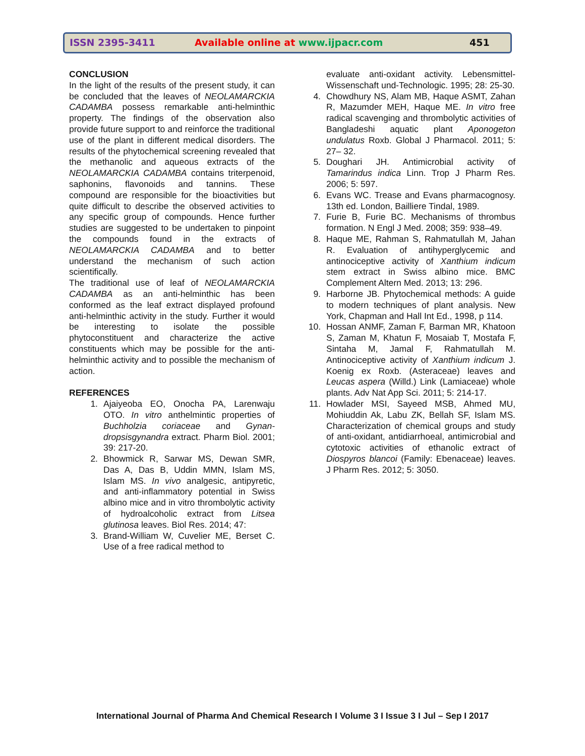ISSN 2395-3411 Available online at www.ijpacr.com 451
CONCLUSION
In the light of the results of the present study, it can be concluded that the leaves of NEOLAMARCKIA CADAMBA possess remarkable anti-helminthic property. The findings of the observation also provide future support to and reinforce the traditional use of the plant in different medical disorders. The results of the phytochemical screening revealed that the methanolic and aqueous extracts of the NEOLAMARCKIA CADAMBA contains triterpenoid, saphonins, flavonoids and tannins. These compound are responsible for the bioactivities but quite difficult to describe the observed activities to any specific group of compounds. Hence further studies are suggested to be undertaken to pinpoint the compounds found in the extracts of NEOLAMARCKIA CADAMBA and to better understand the mechanism of such action scientifically.
The traditional use of leaf of NEOLAMARCKIA CADAMBA as an anti-helminthic has been conformed as the leaf extract displayed profound anti-helminthic activity in the study. Further it would be interesting to isolate the possible phytoconstituent and characterize the active constituents which may be possible for the anti-helminthic activity and to possible the mechanism of action.
REFERENCES
1. Ajaiyeoba EO, Onocha PA, Larenwaju OTO. In vitro anthelmintic properties of Buchholzia coriaceae and Gynan-dropsisgynandra extract. Pharm Biol. 2001; 39: 217-20.
2. Bhowmick R, Sarwar MS, Dewan SMR, Das A, Das B, Uddin MMN, Islam MS, Islam MS. In vivo analgesic, antipyretic, and anti-inflammatory potential in Swiss albino mice and in vitro thrombolytic activity of hydroalcoholic extract from Litsea glutinosa leaves. Biol Res. 2014; 47:
3. Brand-William W, Cuvelier ME, Berset C. Use of a free radical method to
evaluate anti-oxidant activity. Lebensmittel- Wissenschaft und-Technologic. 1995; 28: 25-30.
4. Chowdhury NS, Alam MB, Haque ASMT, Zahan R, Mazumder MEH, Haque ME. In vitro free radical scavenging and thrombolytic activities of Bangladeshi aquatic plant Aponogeton undulatus Roxb. Global J Pharmacol. 2011; 5: 27– 32.
5. Doughari JH. Antimicrobial activity of Tamarindus indica Linn. Trop J Pharm Res. 2006; 5: 597.
6. Evans WC. Trease and Evans pharmacognosy. 13th ed. London, Bailliere Tindal, 1989.
7. Furie B, Furie BC. Mechanisms of thrombus formation. N Engl J Med. 2008; 359: 938–49.
8. Haque ME, Rahman S, Rahmatullah M, Jahan R. Evaluation of antihyperglycemic and antinociceptive activity of Xanthium indicum stem extract in Swiss albino mice. BMC Complement Altern Med. 2013; 13: 296.
9. Harborne JB. Phytochemical methods: A guide to modern techniques of plant analysis. New York, Chapman and Hall Int Ed., 1998, p 114.
10. Hossan ANMF, Zaman F, Barman MR, Khatoon S, Zaman M, Khatun F, Mosaiab T, Mostafa F, Sintaha M, Jamal F, Rahmatullah M. Antinociceptive activity of Xanthium indicum J. Koenig ex Roxb. (Asteraceae) leaves and Leucas aspera (Willd.) Link (Lamiaceae) whole plants. Adv Nat App Sci. 2011; 5: 214-17.
11. Howlader MSI, Sayeed MSB, Ahmed MU, Mohiuddin Ak, Labu ZK, Bellah SF, Islam MS. Characterization of chemical groups and study of anti-oxidant, antidiarrhoeal, antimicrobial and cytotoxic activities of ethanolic extract of Diospyros blancoi (Family: Ebenaceae) leaves. J Pharm Res. 2012; 5: 3050.
International Journal of Pharma And Chemical Research I Volume 3 I Issue 3 I Jul – Sep I 2017